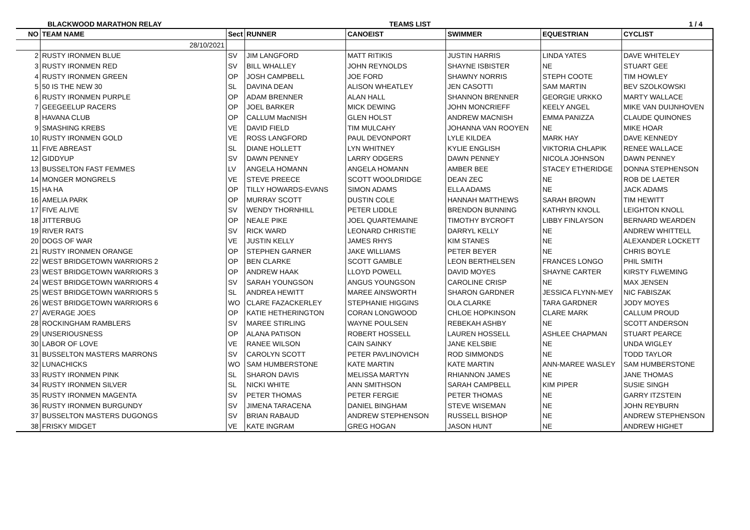BLACKWOOD MARATHON RELAY TEAMS LIST 1 / 4
| NO | TEAM NAME | Sect | RUNNER | CANOEIST | SWIMMER | EQUESTRIAN | CYCLIST |
| --- | --- | --- | --- | --- | --- | --- | --- |
| | 28/10/2021 | | | | | | |
| 2 | RUSTY IRONMEN BLUE | SV | JIM LANGFORD | MATT RITIKIS | JUSTIN HARRIS | LINDA YATES | DAVE WHITELEY |
| 3 | RUSTY IRONMEN RED | SV | BILL WHALLEY | JOHN REYNOLDS | SHAYNE ISBISTER | NE | STUART GEE |
| 4 | RUSTY IRONMEN GREEN | OP | JOSH CAMPBELL | JOE FORD | SHAWNY NORRIS | STEPH COOTE | TIM HOWLEY |
| 5 | 50 IS THE NEW 30 | SL | DAVINA DEAN | ALISON WHEATLEY | JEN CASOTTI | SAM MARTIN | BEV SZOLKOWSKI |
| 6 | RUSTY IRONMEN PURPLE | OP | ADAM BRENNER | ALAN HALL | SHANNON BRENNER | GEORGIE URKKO | MARTY WALLACE |
| 7 | GEEGEELUP RACERS | OP | JOEL BARKER | MICK DEWING | JOHN MONCRIEFF | KEELY ANGEL | MIKE VAN DUIJNHOVEN |
| 8 | HAVANA CLUB | OP | CALLUM MacNISH | GLEN HOLST | ANDREW MACNISH | EMMA PANIZZA | CLAUDE QUINONES |
| 9 | SMASHING KREBS | VE | DAVID FIELD | TIM MULCAHY | JOHANNA VAN ROOYEN | NE | MIKE HOAR |
| 10 | RUSTY IRONMEN GOLD | VE | ROSS LANGFORD | PAUL DEVONPORT | LYLE KILDEA | MARK HAY | DAVE KENNEDY |
| 11 | FIVE ABREAST | SL | DIANE HOLLETT | LYN WHITNEY | KYLIE ENGLISH | VIKTORIA CHLAPIK | RENEE WALLACE |
| 12 | GIDDYUP | SV | DAWN PENNEY | LARRY ODGERS | DAWN PENNEY | NICOLA JOHNSON | DAWN PENNEY |
| 13 | BUSSELTON FAST FEMMES | LV | ANGELA HOMANN | ANGELA HOMANN | AMBER BEE | STACEY ETHERIDGE | DONNA STEPHENSON |
| 14 | MONGER MONGRELS | VE | STEVE PREECE | SCOTT WOOLDRIDGE | DEAN ZEC | NE | ROB DE LAETER |
| 15 | HA HA | OP | TILLY HOWARDS-EVANS | SIMON ADAMS | ELLA ADAMS | NE | JACK ADAMS |
| 16 | AMELIA PARK | OP | MURRAY SCOTT | DUSTIN COLE | HANNAH MATTHEWS | SARAH BROWN | TIM HEWITT |
| 17 | FIVE ALIVE | SV | WENDY THORNHILL | PETER LIDDLE | BRENDON BUNNING | KATHRYN KNOLL | LEIGHTON KNOLL |
| 18 | JITTERBUG | OP | NEALE PIKE | JOEL QUARTEMAINE | TIMOTHY BYCROFT | LIBBY FINLAYSON | BERNARD WEARDEN |
| 19 | RIVER RATS | SV | RICK WARD | LEONARD CHRISTIE | DARRYL KELLY | NE | ANDREW WHITTELL |
| 20 | DOGS OF WAR | VE | JUSTIN KELLY | JAMES RHYS | KIM STANES | NE | ALEXANDER LOCKETT |
| 21 | RUSTY IRONMEN ORANGE | OP | STEPHEN GARNER | JAKE WILLIAMS | PETER BEYER | NE | CHRIS BOYLE |
| 22 | WEST BRIDGETOWN WARRIORS 2 | OP | BEN CLARKE | SCOTT GAMBLE | LEON BERTHELSEN | FRANCES LONGO | PHIL SMITH |
| 23 | WEST BRIDGETOWN WARRIORS 3 | OP | ANDREW HAAK | LLOYD POWELL | DAVID MOYES | SHAYNE CARTER | KIRSTY FLWEMING |
| 24 | WEST BRIDGETOWN WARRIORS 4 | SV | SARAH YOUNGSON | ANGUS YOUNGSON | CAROLINE CRISP | NE | MAX JENSEN |
| 25 | WEST BRIDGETOWN WARRIORS 5 | SL | ANDREA HEWITT | MAREE AINSWORTH | SHARON GARDNER | JESSICA FLYNN-MEY | NIC FABISZAK |
| 26 | WEST BRIDGETOWN WARRIORS 6 | WO | CLARE FAZACKERLEY | STEPHANIE HIGGINS | OLA CLARKE | TARA GARDNER | JODY MOYES |
| 27 | AVERAGE JOES | OP | KATIE HETHERINGTON | CORAN LONGWOOD | CHLOE HOPKINSON | CLARE MARK | CALLUM PROUD |
| 28 | ROCKINGHAM RAMBLERS | SV | MAREE STIRLING | WAYNE POULSEN | REBEKAH ASHBY | NE | SCOTT ANDERSON |
| 29 | UNSERIOUSNESS | OP | ALANA PATISON | ROBERT HOSSELL | LAUREN HOSSELL | ASHLEE CHAPMAN | STUART PEARCE |
| 30 | LABOR OF LOVE | VE | RANEE WILSON | CAIN SAINKY | JANE KELSBIE | NE | UNDA WIGLEY |
| 31 | BUSSELTON MASTERS MARRONS | SV | CAROLYN SCOTT | PETER PAVLINOVICH | ROD SIMMONDS | NE | TODD TAYLOR |
| 32 | LUNACHICKS | WO | SAM HUMBERSTONE | KATE MARTIN | KATE MARTIN | ANN-MAREE WASLEY | SAM HUMBERSTONE |
| 33 | RUSTY IRONMEN PINK | SL | SHARON DAVIS | MELISSA MARTYN | RHIANNON JAMES | NE | JANE THOMAS |
| 34 | RUSTY IRONMEN SILVER | SL | NICKI WHITE | ANN SMITHSON | SARAH CAMPBELL | KIM PIPER | SUSIE SINGH |
| 35 | RUSTY IRONMEN MAGENTA | SV | PETER THOMAS | PETER FERGIE | PETER THOMAS | NE | GARRY ITZSTEIN |
| 36 | RUSTY IRONMEN BURGUNDY | SV | JIMENA TARACENA | DANIEL BINGHAM | STEVE WISEMAN | NE | JOHN REYBURN |
| 37 | BUSSELTON MASTERS DUGONGS | SV | BRIAN RABAUD | ANDREW STEPHENSON | RUSSELL BISHOP | NE | ANDREW STEPHENSON |
| 38 | FRISKY MIDGET | VE | KATE INGRAM | GREG HOGAN | JASON HUNT | NE | ANDREW HIGHET |